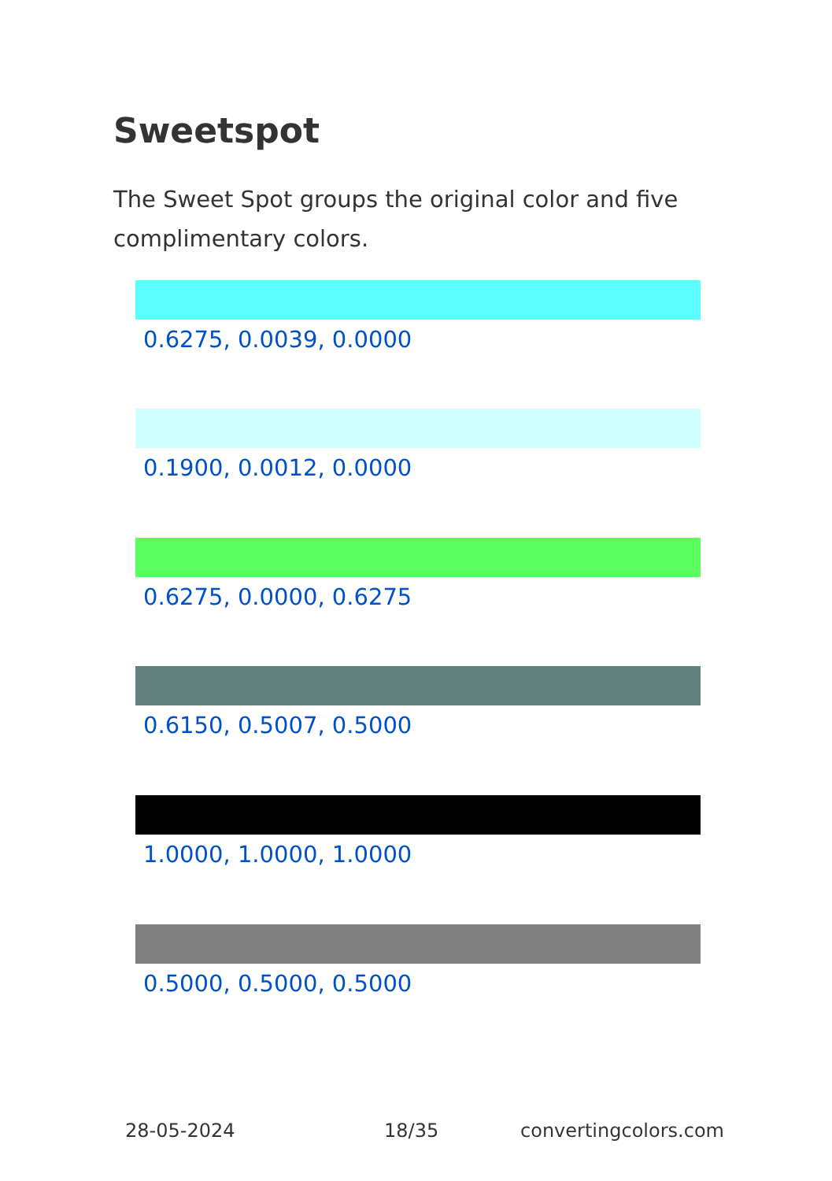Sweetspot
The Sweet Spot groups the original color and five complimentary colors.
0.6275, 0.0039, 0.0000
0.1900, 0.0012, 0.0000
0.6275, 0.0000, 0.6275
0.6150, 0.5007, 0.5000
1.0000, 1.0000, 1.0000
0.5000, 0.5000, 0.5000
28-05-2024 18/35 convertingcolors.com